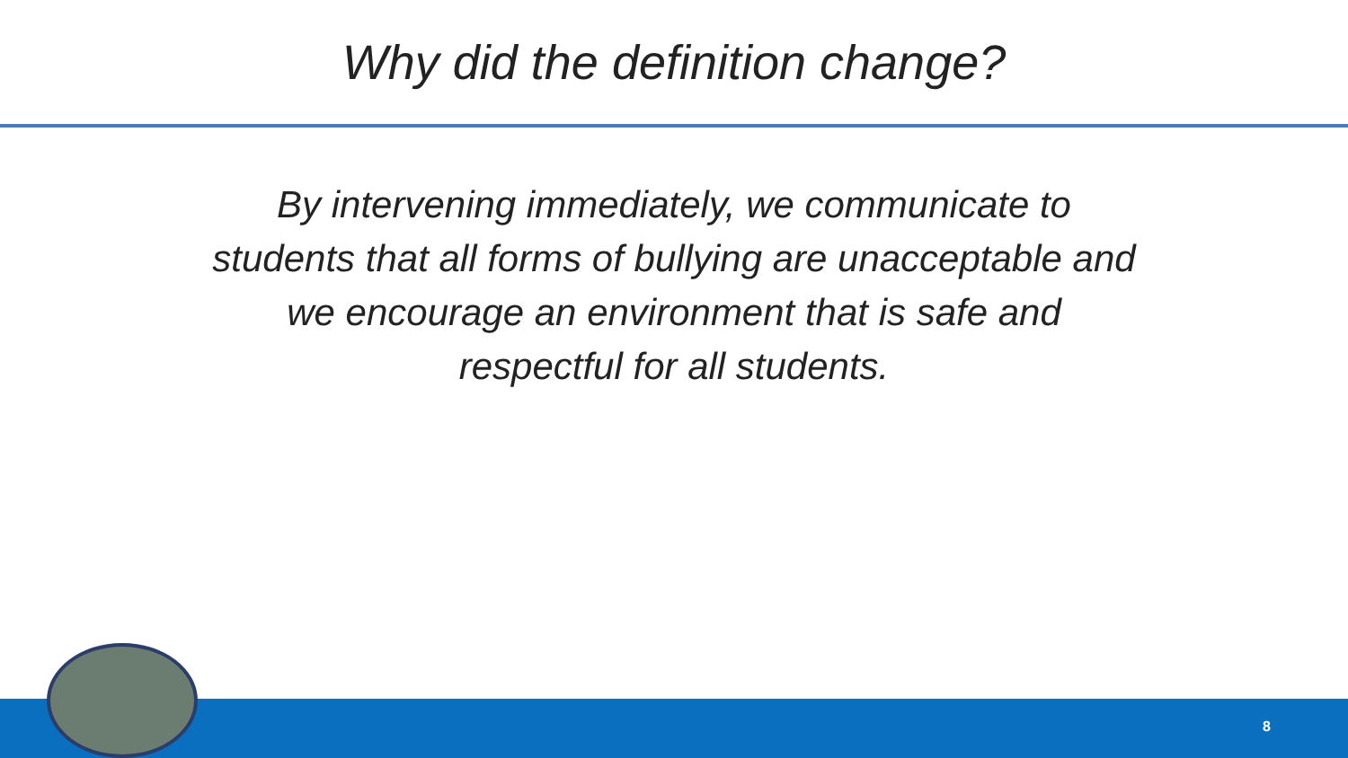Why did the definition change?
By intervening immediately, we communicate to students that all forms of bullying are unacceptable and we encourage an environment that is safe and respectful for all students.
8